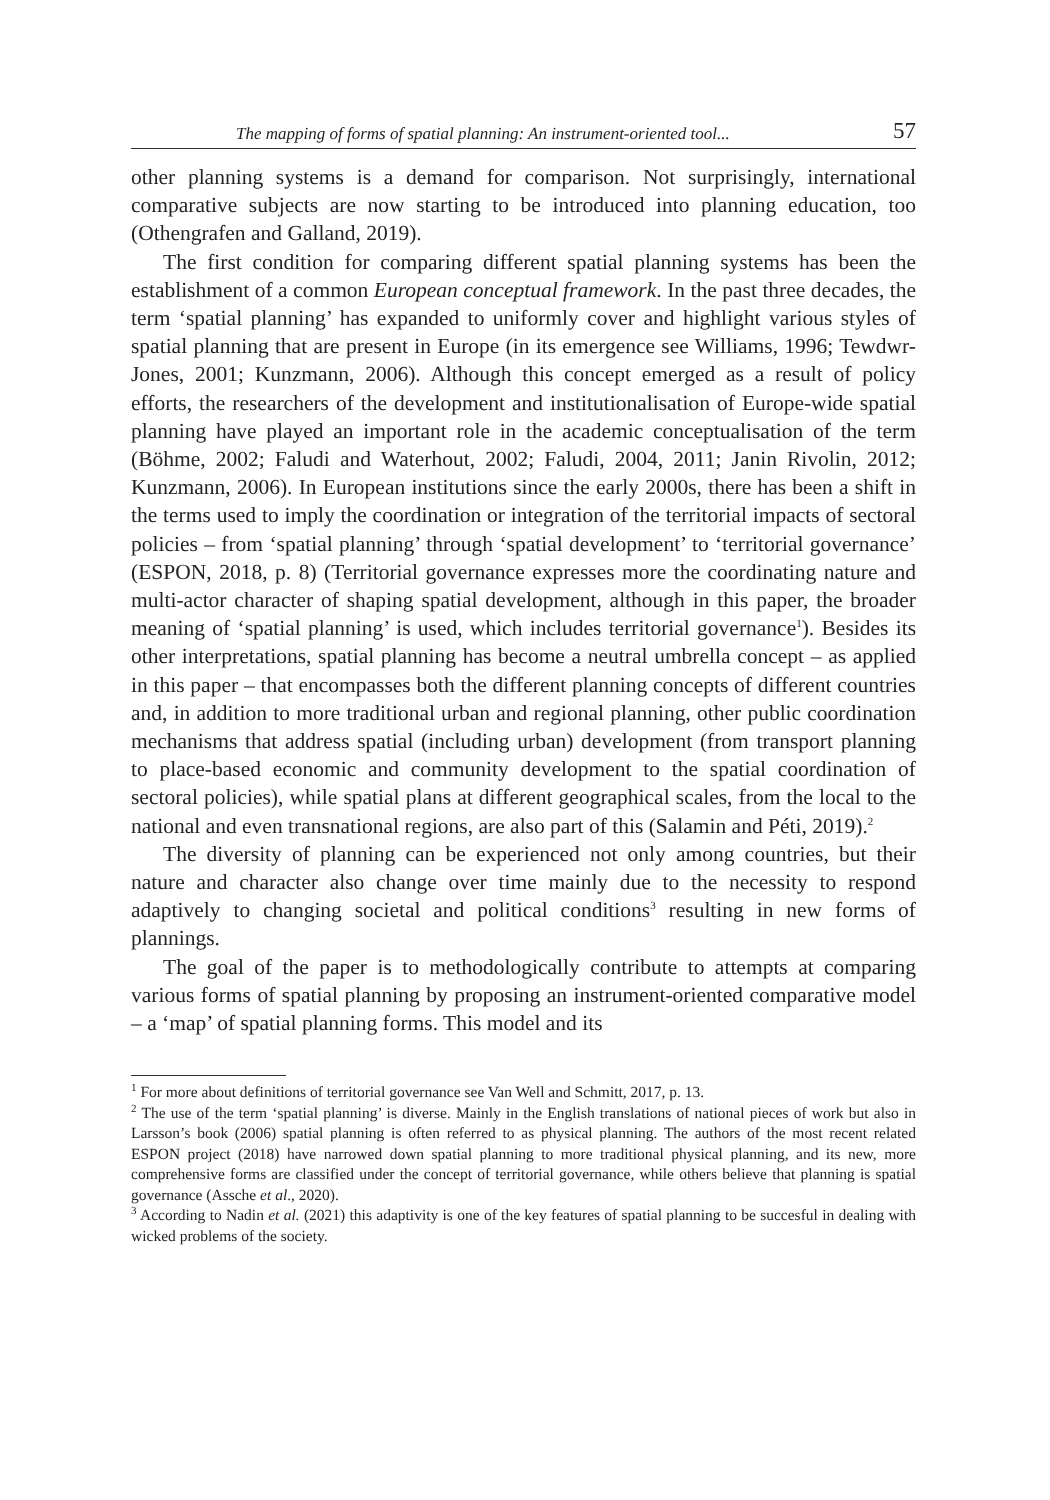The mapping of forms of spatial planning: An instrument-oriented tool... 57
other planning systems is a demand for comparison. Not surprisingly, international comparative subjects are now starting to be introduced into planning education, too (Othengrafen and Galland, 2019).
The first condition for comparing different spatial planning systems has been the establishment of a common European conceptual framework. In the past three decades, the term ‘spatial planning’ has expanded to uniformly cover and highlight various styles of spatial planning that are present in Europe (in its emergence see Williams, 1996; Tewdwr-Jones, 2001; Kunzmann, 2006). Although this concept emerged as a result of policy efforts, the researchers of the development and institutionalisation of Europe-wide spatial planning have played an important role in the academic conceptualisation of the term (Böhme, 2002; Faludi and Waterhout, 2002; Faludi, 2004, 2011; Janin Rivolin, 2012; Kunzmann, 2006). In European institutions since the early 2000s, there has been a shift in the terms used to imply the coordination or integration of the territorial impacts of sectoral policies – from ‘spatial planning’ through ‘spatial development’ to ‘territorial governance’ (ESPON, 2018, p. 8) (Territorial governance expresses more the coordinating nature and multi-actor character of shaping spatial development, although in this paper, the broader meaning of ‘spatial planning’ is used, which includes territorial governance<sup>1</sup>). Besides its other interpretations, spatial planning has become a neutral umbrella concept – as applied in this paper – that encompasses both the different planning concepts of different countries and, in addition to more traditional urban and regional planning, other public coordination mechanisms that address spatial (including urban) development (from transport planning to place-based economic and community development to the spatial coordination of sectoral policies), while spatial plans at different geographical scales, from the local to the national and even transnational regions, are also part of this (Salamin and Péti, 2019).<sup>2</sup>
The diversity of planning can be experienced not only among countries, but their nature and character also change over time mainly due to the necessity to respond adaptively to changing societal and political conditions<sup>3</sup> resulting in new forms of plannings.
The goal of the paper is to methodologically contribute to attempts at comparing various forms of spatial planning by proposing an instrument-oriented comparative model – a ‘map’ of spatial planning forms. This model and its
<sup>1</sup> For more about definitions of territorial governance see Van Well and Schmitt, 2017, p. 13.
<sup>2</sup> The use of the term ‘spatial planning’ is diverse. Mainly in the English translations of national pieces of work but also in Larsson’s book (2006) spatial planning is often referred to as physical planning. The authors of the most recent related ESPON project (2018) have narrowed down spatial planning to more traditional physical planning, and its new, more comprehensive forms are classified under the concept of territorial governance, while others believe that planning is spatial governance (Assche et al., 2020).
<sup>3</sup> According to Nadin et al. (2021) this adaptivity is one of the key features of spatial planning to be succesful in dealing with wicked problems of the society.